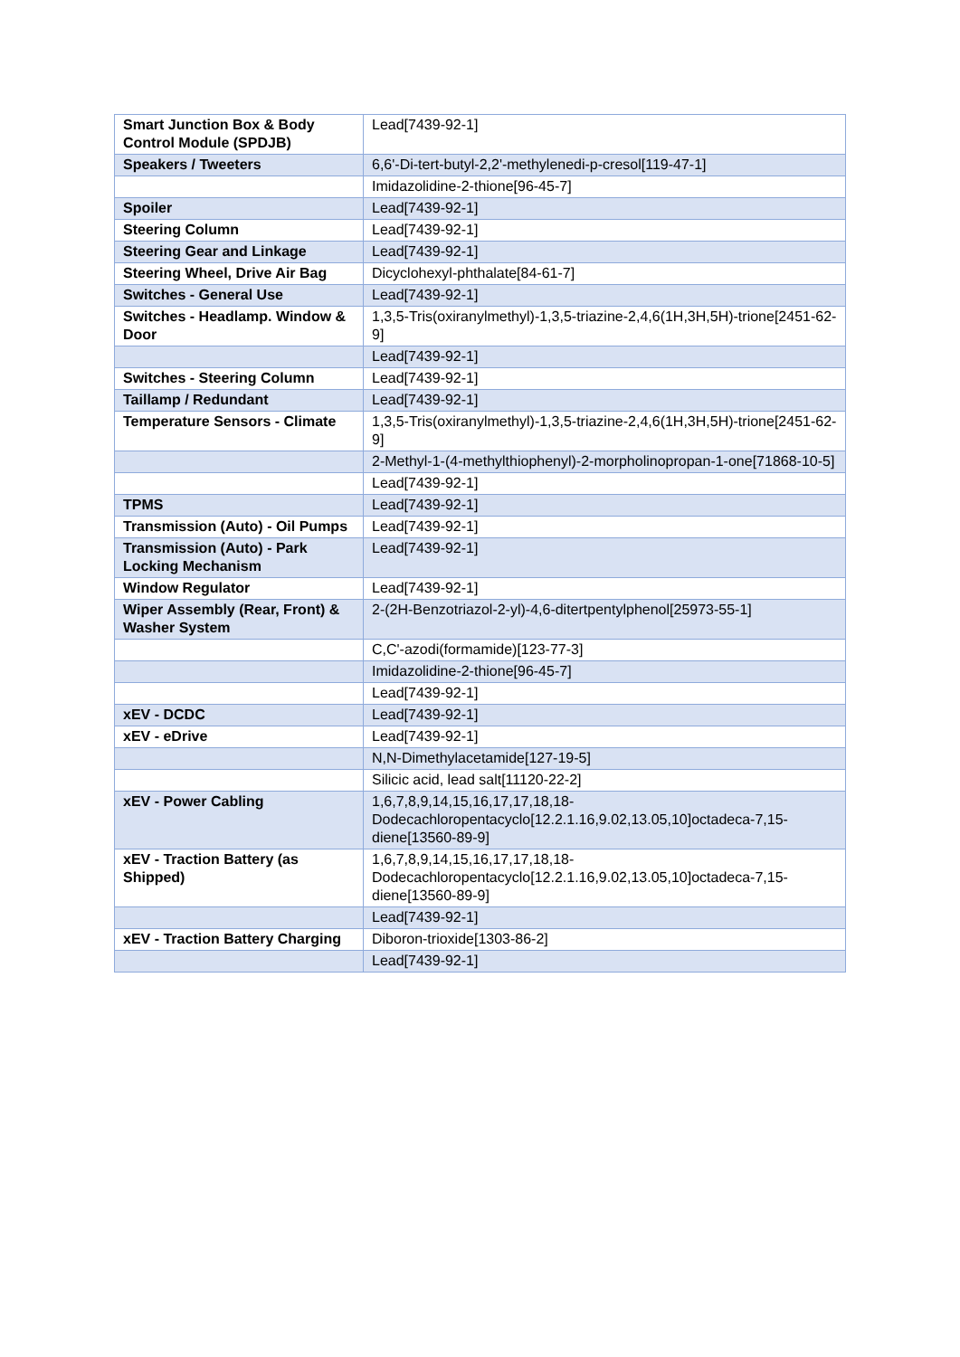| Smart Junction Box & Body Control Module (SPDJB) | Lead[7439-92-1] |
| Speakers / Tweeters | 6,6'-Di-tert-butyl-2,2'-methylenedi-p-cresol[119-47-1] |
| | Imidazolidine-2-thione[96-45-7] |
| Spoiler | Lead[7439-92-1] |
| Steering Column | Lead[7439-92-1] |
| Steering Gear and Linkage | Lead[7439-92-1] |
| Steering Wheel, Drive Air Bag | Dicyclohexyl-phthalate[84-61-7] |
| Switches - General Use | Lead[7439-92-1] |
| Switches - Headlamp. Window & Door | 1,3,5-Tris(oxiranylmethyl)-1,3,5-triazine-2,4,6(1H,3H,5H)-trione[2451-62-9] |
| | Lead[7439-92-1] |
| Switches - Steering Column | Lead[7439-92-1] |
| Taillamp / Redundant | Lead[7439-92-1] |
| Temperature Sensors - Climate | 1,3,5-Tris(oxiranylmethyl)-1,3,5-triazine-2,4,6(1H,3H,5H)-trione[2451-62-9] |
| | 2-Methyl-1-(4-methylthiophenyl)-2-morpholinopropan-1-one[71868-10-5] |
| | Lead[7439-92-1] |
| TPMS | Lead[7439-92-1] |
| Transmission (Auto) - Oil Pumps | Lead[7439-92-1] |
| Transmission (Auto) - Park Locking Mechanism | Lead[7439-92-1] |
| Window Regulator | Lead[7439-92-1] |
| Wiper Assembly (Rear, Front) & Washer System | 2-(2H-Benzotriazol-2-yl)-4,6-ditertpentylphenol[25973-55-1] |
| | C,C'-azodi(formamide)[123-77-3] |
| | Imidazolidine-2-thione[96-45-7] |
| | Lead[7439-92-1] |
| xEV - DCDC | Lead[7439-92-1] |
| xEV - eDrive | Lead[7439-92-1] |
| | N,N-Dimethylacetamide[127-19-5] |
| | Silicic acid, lead salt[11120-22-2] |
| xEV - Power Cabling | 1,6,7,8,9,14,15,16,17,17,18,18-Dodecachloropentacyclo[12.2.1.16,9.02,13.05,10]octadeca-7,15-diene[13560-89-9] |
| xEV - Traction Battery (as Shipped) | 1,6,7,8,9,14,15,16,17,17,18,18-Dodecachloropentacyclo[12.2.1.16,9.02,13.05,10]octadeca-7,15-diene[13560-89-9] |
| | Lead[7439-92-1] |
| xEV - Traction Battery Charging | Diboron-trioxide[1303-86-2] |
| | Lead[7439-92-1] |